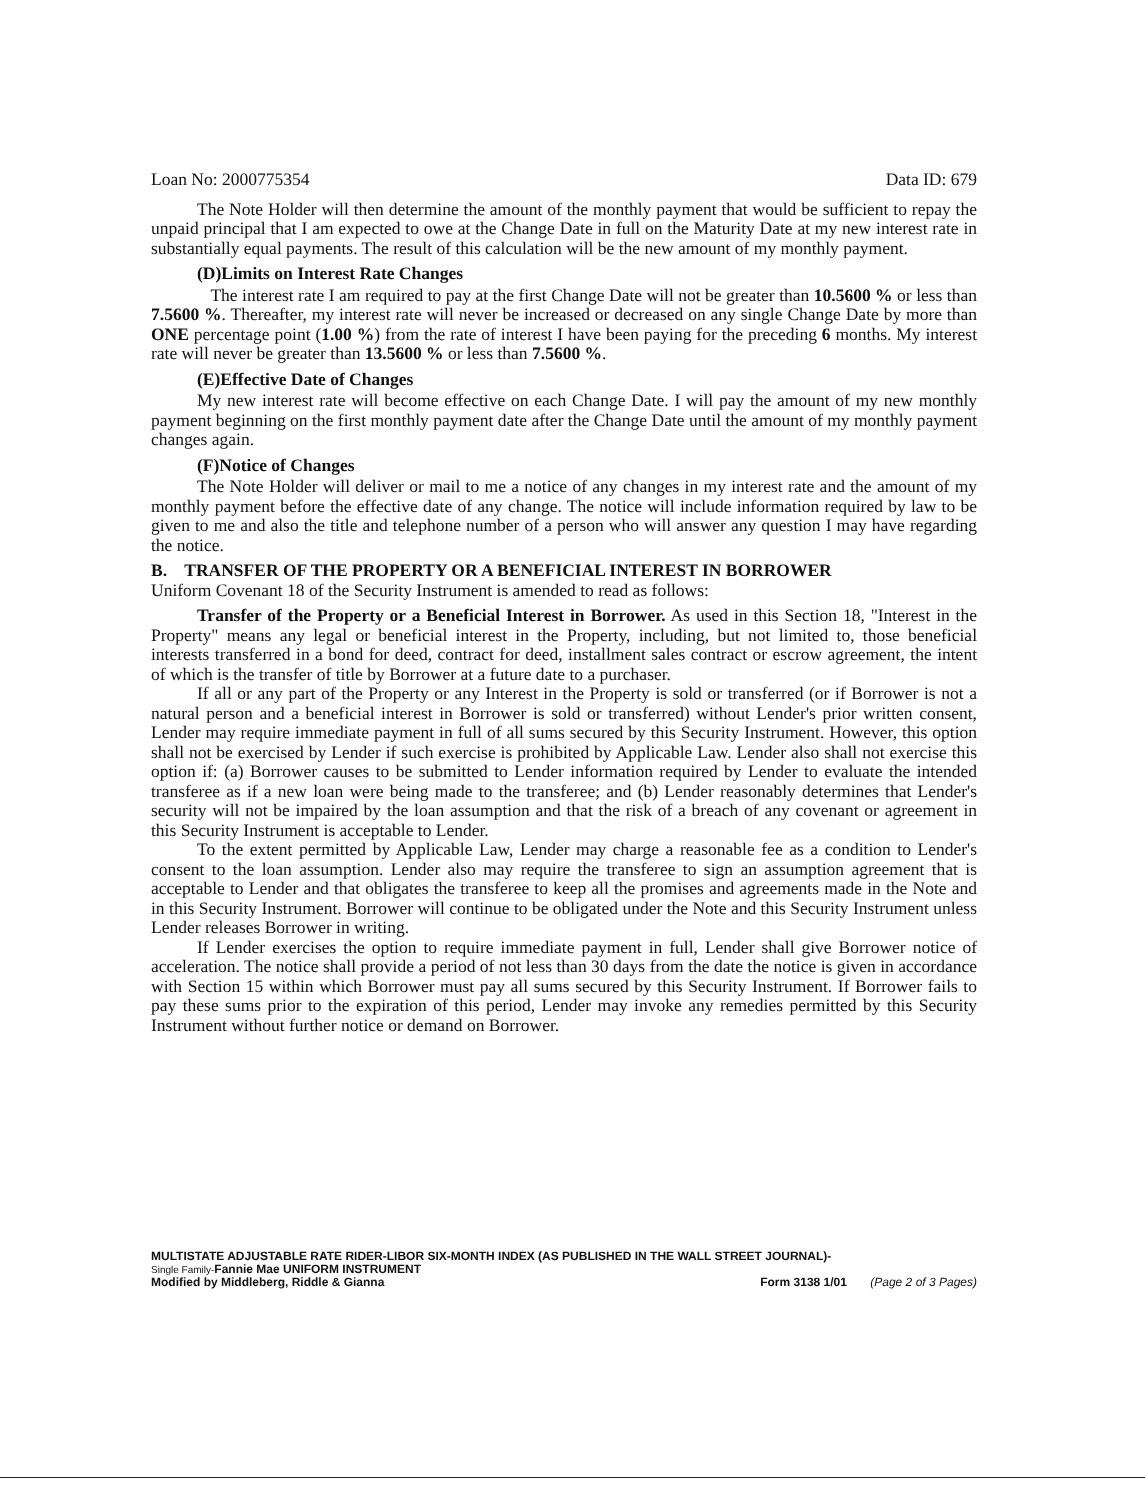Loan No: 2000775354 Data ID: 679
The Note Holder will then determine the amount of the monthly payment that would be sufficient to repay the unpaid principal that I am expected to owe at the Change Date in full on the Maturity Date at my new interest rate in substantially equal payments. The result of this calculation will be the new amount of my monthly payment.
(D)Limits on Interest Rate Changes
The interest rate I am required to pay at the first Change Date will not be greater than 10.5600 % or less than 7.5600 %. Thereafter, my interest rate will never be increased or decreased on any single Change Date by more than ONE percentage point (1.00 %) from the rate of interest I have been paying for the preceding 6 months. My interest rate will never be greater than 13.5600 % or less than 7.5600 %.
(E)Effective Date of Changes
My new interest rate will become effective on each Change Date. I will pay the amount of my new monthly payment beginning on the first monthly payment date after the Change Date until the amount of my monthly payment changes again.
(F)Notice of Changes
The Note Holder will deliver or mail to me a notice of any changes in my interest rate and the amount of my monthly payment before the effective date of any change. The notice will include information required by law to be given to me and also the title and telephone number of a person who will answer any question I may have regarding the notice.
B. TRANSFER OF THE PROPERTY OR A BENEFICIAL INTEREST IN BORROWER
Uniform Covenant 18 of the Security Instrument is amended to read as follows:
Transfer of the Property or a Beneficial Interest in Borrower. As used in this Section 18, "Interest in the Property" means any legal or beneficial interest in the Property, including, but not limited to, those beneficial interests transferred in a bond for deed, contract for deed, installment sales contract or escrow agreement, the intent of which is the transfer of title by Borrower at a future date to a purchaser.
If all or any part of the Property or any Interest in the Property is sold or transferred (or if Borrower is not a natural person and a beneficial interest in Borrower is sold or transferred) without Lender's prior written consent, Lender may require immediate payment in full of all sums secured by this Security Instrument. However, this option shall not be exercised by Lender if such exercise is prohibited by Applicable Law. Lender also shall not exercise this option if: (a) Borrower causes to be submitted to Lender information required by Lender to evaluate the intended transferee as if a new loan were being made to the transferee; and (b) Lender reasonably determines that Lender's security will not be impaired by the loan assumption and that the risk of a breach of any covenant or agreement in this Security Instrument is acceptable to Lender.
To the extent permitted by Applicable Law, Lender may charge a reasonable fee as a condition to Lender's consent to the loan assumption. Lender also may require the transferee to sign an assumption agreement that is acceptable to Lender and that obligates the transferee to keep all the promises and agreements made in the Note and in this Security Instrument. Borrower will continue to be obligated under the Note and this Security Instrument unless Lender releases Borrower in writing.
If Lender exercises the option to require immediate payment in full, Lender shall give Borrower notice of acceleration. The notice shall provide a period of not less than 30 days from the date the notice is given in accordance with Section 15 within which Borrower must pay all sums secured by this Security Instrument. If Borrower fails to pay these sums prior to the expiration of this period, Lender may invoke any remedies permitted by this Security Instrument without further notice or demand on Borrower.
MULTISTATE ADJUSTABLE RATE RIDER-LIBOR SIX-MONTH INDEX (AS PUBLISHED IN THE WALL STREET JOURNAL)-
Single Family-Fannie Mae UNIFORM INSTRUMENT
Modified by Middleberg, Riddle & Gianna Form 3138 1/01 (Page 2 of 3 Pages)